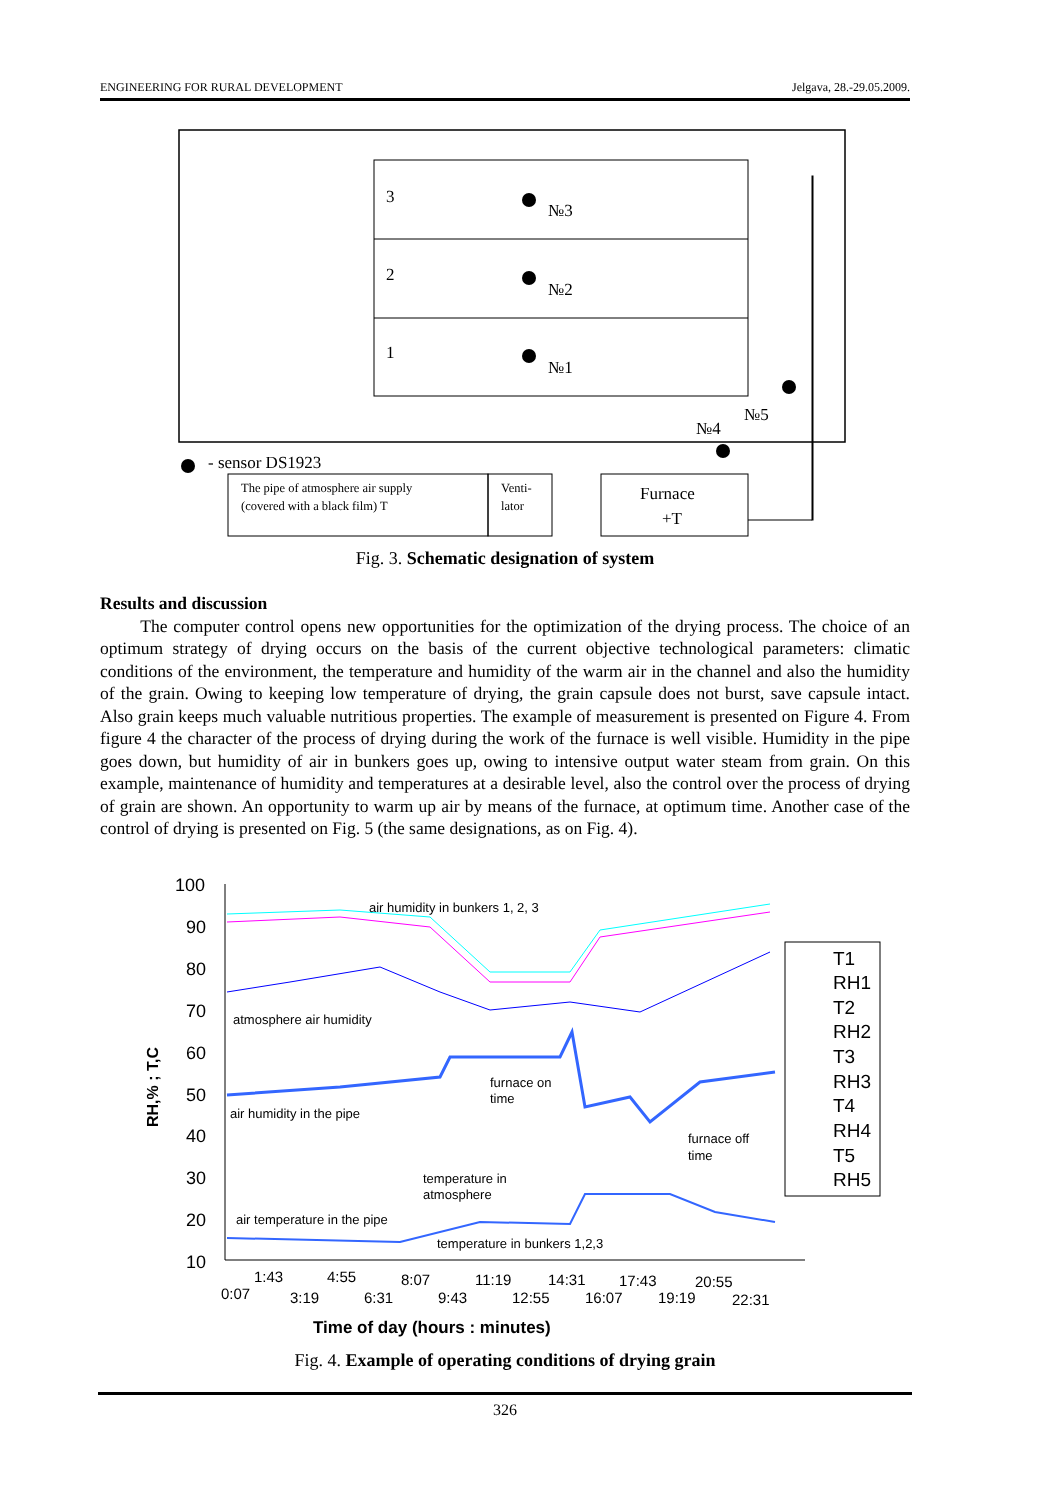ENGINEERING FOR RURAL DEVELOPMENT Jelgava, 28.-29.05.2009.
3
2
1
№3
№2
№1
№5
№4
- sensor DS1923
The pipe of atmosphere air supply
(covered with a black film) T
Venti-
lator
Furnace
+T
Fig. 3. Schematic designation of system
Results and discussion
The computer control opens new opportunities for the optimization of the drying process. The choice of an optimum strategy of drying occurs on the basis of the current objective technological parameters: climatic conditions of the environment, the temperature and humidity of the warm air in the channel and also the humidity of the grain. Owing to keeping low temperature of drying, the grain capsule does not burst, save capsule intact. Also grain keeps much valuable nutritious properties. The example of measurement is presented on Figure 4. From figure 4 the character of the process of drying during the work of the furnace is well visible. Humidity in the pipe goes down, but humidity of air in bunkers goes up, owing to intensive output water steam from grain. On this example, maintenance of humidity and temperatures at a desirable level, also the control over the process of drying of grain are shown. An opportunity to warm up air by means of the furnace, at optimum time. Another case of the control of drying is presented on Fig. 5 (the same designations, as on Fig. 4).
100
90
80
70
60
50
40
30
20
10
RH,% ; T,C
1:43
4:55
8:07
11:19
14:31
17:43
20:55
0:07
3:19
6:31
9:43
12:55
16:07
19:19
22:31
T1
RH1
T2
RH2
T3
RH3
T4
RH4
T5
RH5
air humidity in bunkers 1, 2, 3
atmosphere air humidity
furnace on
time
air humidity in the pipe
furnace off
time
temperature in
atmosphere
air temperature in the pipe
temperature in bunkers 1,2,3
Time of day (hours : minutes)
Fig. 4. Example of operating conditions of drying grain
326